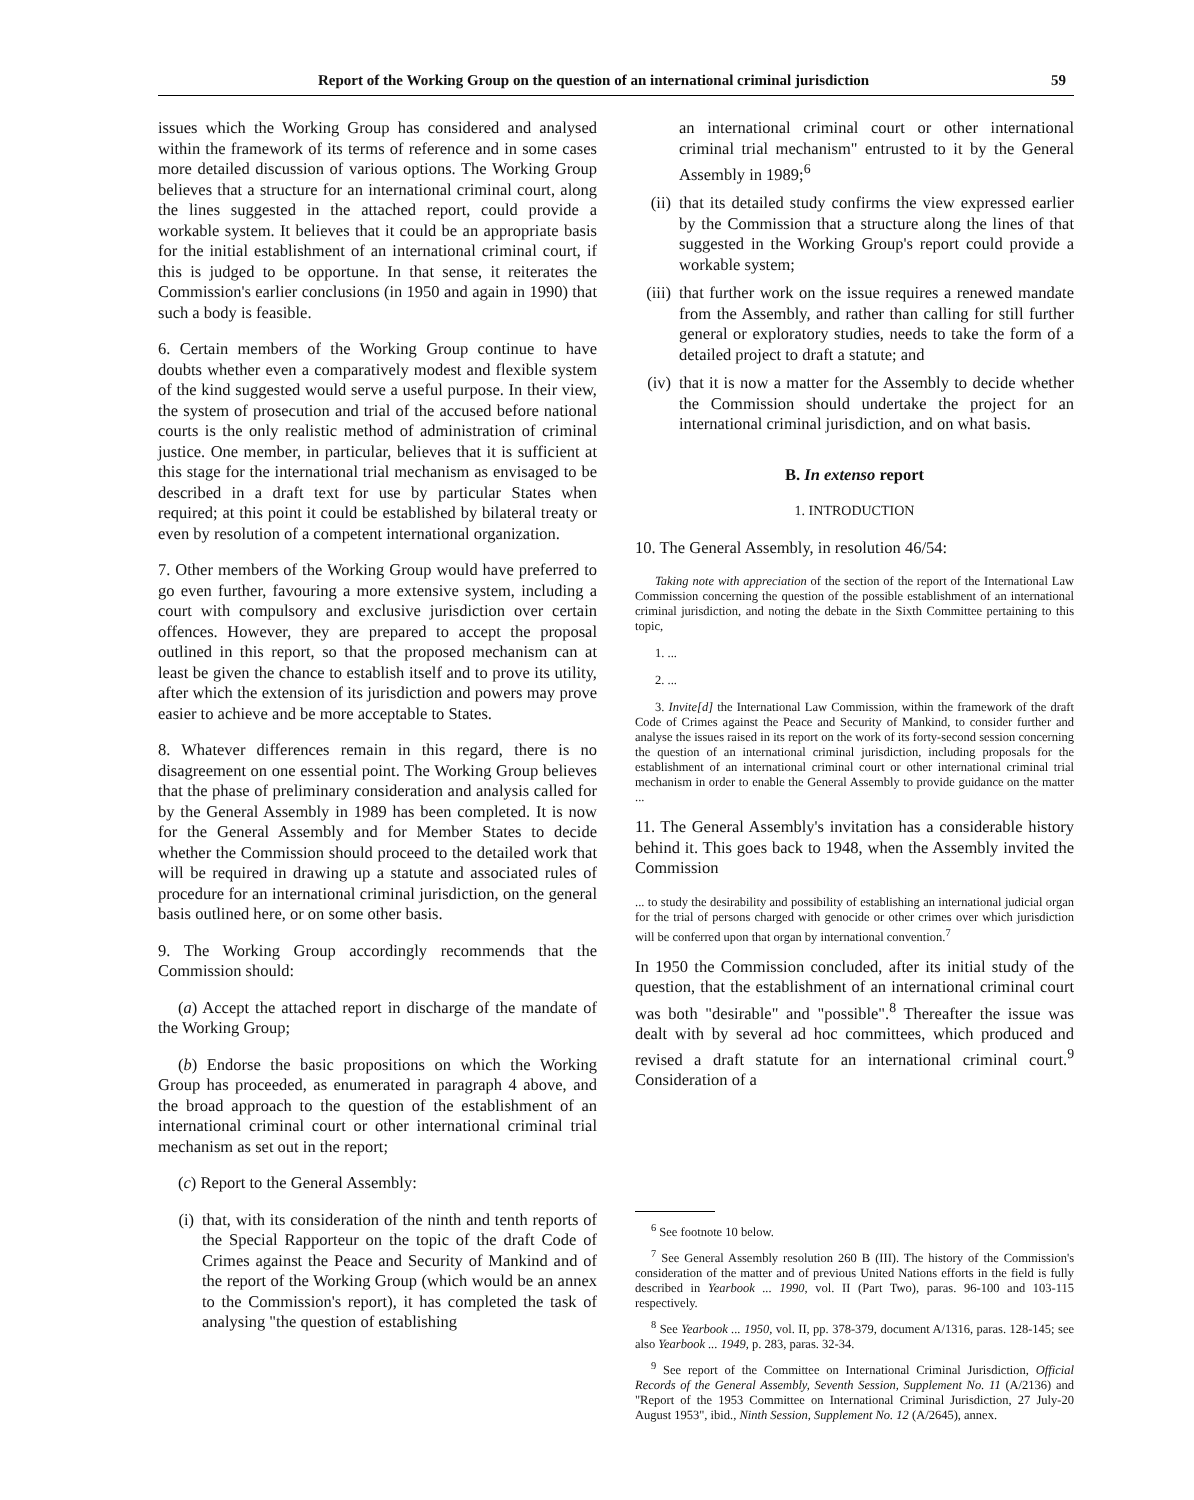Report of the Working Group on the question of an international criminal jurisdiction 59
issues which the Working Group has considered and analysed within the framework of its terms of reference and in some cases more detailed discussion of various options. The Working Group believes that a structure for an international criminal court, along the lines suggested in the attached report, could provide a workable system. It believes that it could be an appropriate basis for the initial establishment of an international criminal court, if this is judged to be opportune. In that sense, it reiterates the Commission's earlier conclusions (in 1950 and again in 1990) that such a body is feasible.
6. Certain members of the Working Group continue to have doubts whether even a comparatively modest and flexible system of the kind suggested would serve a useful purpose. In their view, the system of prosecution and trial of the accused before national courts is the only realistic method of administration of criminal justice. One member, in particular, believes that it is sufficient at this stage for the international trial mechanism as envisaged to be described in a draft text for use by particular States when required; at this point it could be established by bilateral treaty or even by resolution of a competent international organization.
7. Other members of the Working Group would have preferred to go even further, favouring a more extensive system, including a court with compulsory and exclusive jurisdiction over certain offences. However, they are prepared to accept the proposal outlined in this report, so that the proposed mechanism can at least be given the chance to establish itself and to prove its utility, after which the extension of its jurisdiction and powers may prove easier to achieve and be more acceptable to States.
8. Whatever differences remain in this regard, there is no disagreement on one essential point. The Working Group believes that the phase of preliminary consideration and analysis called for by the General Assembly in 1989 has been completed. It is now for the General Assembly and for Member States to decide whether the Commission should proceed to the detailed work that will be required in drawing up a statute and associated rules of procedure for an international criminal jurisdiction, on the general basis outlined here, or on some other basis.
9. The Working Group accordingly recommends that the Commission should:
(a) Accept the attached report in discharge of the mandate of the Working Group;
(b) Endorse the basic propositions on which the Working Group has proceeded, as enumerated in paragraph 4 above, and the broad approach to the question of the establishment of an international criminal court or other international criminal trial mechanism as set out in the report;
(c) Report to the General Assembly:
(i) that, with its consideration of the ninth and tenth reports of the Special Rapporteur on the topic of the draft Code of Crimes against the Peace and Security of Mankind and of the report of the Working Group (which would be an annex to the Commission's report), it has completed the task of analysing "the question of establishing
an international criminal court or other international criminal trial mechanism" entrusted to it by the General Assembly in 1989;<sup>6</sup>
(ii) that its detailed study confirms the view expressed earlier by the Commission that a structure along the lines of that suggested in the Working Group's report could provide a workable system;
(iii) that further work on the issue requires a renewed mandate from the Assembly, and rather than calling for still further general or exploratory studies, needs to take the form of a detailed project to draft a statute; and
(iv) that it is now a matter for the Assembly to decide whether the Commission should undertake the project for an international criminal jurisdiction, and on what basis.
B. In extenso report
1. INTRODUCTION
10. The General Assembly, in resolution 46/54:
Taking note with appreciation of the section of the report of the International Law Commission concerning the question of the possible establishment of an international criminal jurisdiction, and noting the debate in the Sixth Committee pertaining to this topic,
1. ...
2. ...
3. Invite[d] the International Law Commission, within the framework of the draft Code of Crimes against the Peace and Security of Mankind, to consider further and analyse the issues raised in its report on the work of its forty-second session concerning the question of an international criminal jurisdiction, including proposals for the establishment of an international criminal court or other international criminal trial mechanism in order to enable the General Assembly to provide guidance on the matter ...
11. The General Assembly's invitation has a considerable history behind it. This goes back to 1948, when the Assembly invited the Commission
... to study the desirability and possibility of establishing an international judicial organ for the trial of persons charged with genocide or other crimes over which jurisdiction will be conferred upon that organ by international convention.<sup>7</sup>
In 1950 the Commission concluded, after its initial study of the question, that the establishment of an international criminal court was both "desirable" and "possible".<sup>8</sup> Thereafter the issue was dealt with by several ad hoc committees, which produced and revised a draft statute for an international criminal court.<sup>9</sup> Consideration of a
<sup>6</sup> See footnote 10 below.
<sup>7</sup> See General Assembly resolution 260 B (III). The history of the Commission's consideration of the matter and of previous United Nations efforts in the field is fully described in Yearbook ... 1990, vol. II (Part Two), paras. 96-100 and 103-115 respectively.
<sup>8</sup> See Yearbook ... 1950, vol. II, pp. 378-379, document A/1316, paras. 128-145; see also Yearbook ... 1949, p. 283, paras. 32-34.
<sup>9</sup> See report of the Committee on International Criminal Jurisdiction, Official Records of the General Assembly, Seventh Session, Supplement No. 11 (A/2136) and "Report of the 1953 Committee on International Criminal Jurisdiction, 27 July-20 August 1953", ibid., Ninth Session, Supplement No. 12 (A/2645), annex.